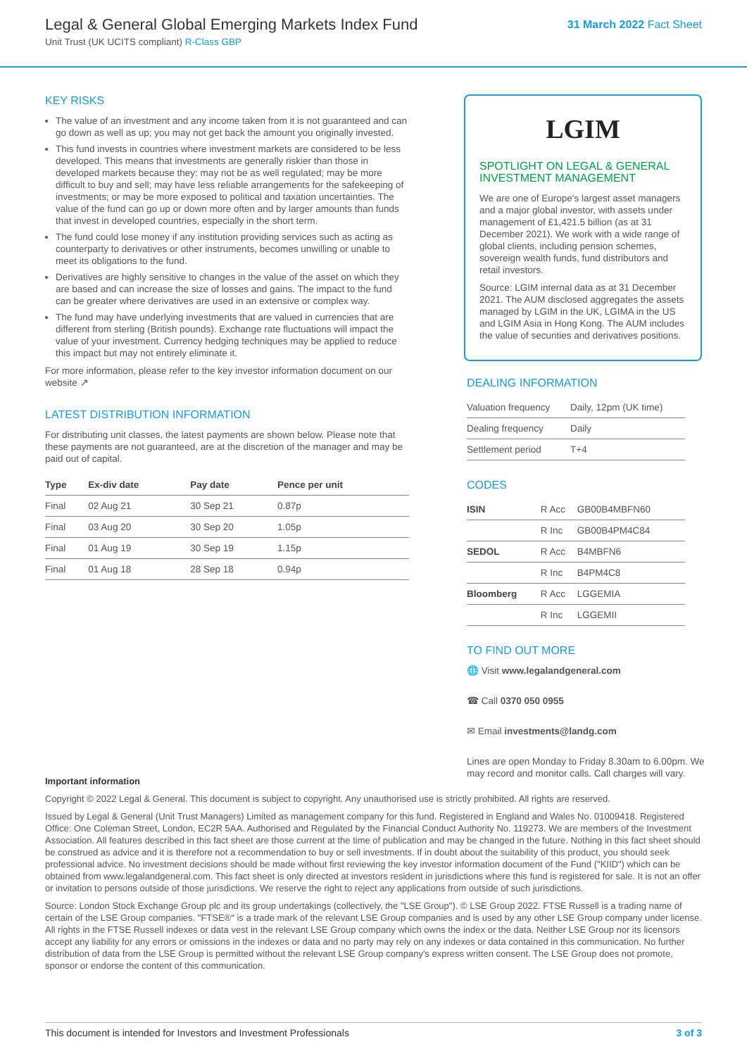Legal & General Global Emerging Markets Index Fund
Unit Trust (UK UCITS compliant) R-Class GBP
31 March 2022 Fact Sheet
KEY RISKS
The value of an investment and any income taken from it is not guaranteed and can go down as well as up; you may not get back the amount you originally invested.
This fund invests in countries where investment markets are considered to be less developed. This means that investments are generally riskier than those in developed markets because they: may not be as well regulated; may be more difficult to buy and sell; may have less reliable arrangements for the safekeeping of investments; or may be more exposed to political and taxation uncertainties. The value of the fund can go up or down more often and by larger amounts than funds that invest in developed countries, especially in the short term.
The fund could lose money if any institution providing services such as acting as counterparty to derivatives or other instruments, becomes unwilling or unable to meet its obligations to the fund.
Derivatives are highly sensitive to changes in the value of the asset on which they are based and can increase the size of losses and gains. The impact to the fund can be greater where derivatives are used in an extensive or complex way.
The fund may have underlying investments that are valued in currencies that are different from sterling (British pounds). Exchange rate fluctuations will impact the value of your investment. Currency hedging techniques may be applied to reduce this impact but may not entirely eliminate it.
For more information, please refer to the key investor information document on our website ↗
LATEST DISTRIBUTION INFORMATION
For distributing unit classes, the latest payments are shown below. Please note that these payments are not guaranteed, are at the discretion of the manager and may be paid out of capital.
| Type | Ex-div date | Pay date | Pence per unit |
| --- | --- | --- | --- |
| Final | 02 Aug 21 | 30 Sep 21 | 0.87p |
| Final | 03 Aug 20 | 30 Sep 20 | 1.05p |
| Final | 01 Aug 19 | 30 Sep 19 | 1.15p |
| Final | 01 Aug 18 | 28 Sep 18 | 0.94p |
LGIM
SPOTLIGHT ON LEGAL & GENERAL INVESTMENT MANAGEMENT
We are one of Europe's largest asset managers and a major global investor, with assets under management of £1,421.5 billion (as at 31 December 2021). We work with a wide range of global clients, including pension schemes, sovereign wealth funds, fund distributors and retail investors.
Source: LGIM internal data as at 31 December 2021. The AUM disclosed aggregates the assets managed by LGIM in the UK, LGIMA in the US and LGIM Asia in Hong Kong. The AUM includes the value of securities and derivatives positions.
DEALING INFORMATION
| Valuation frequency | Daily, 12pm (UK time) |
| Dealing frequency | Daily |
| Settlement period | T+4 |
CODES
| ISIN | R Acc | GB00B4MBFN60 |
| | R Inc | GB00B4PM4C84 |
| SEDOL | R Acc | B4MBFN6 |
| | R Inc | B4PM4C8 |
| Bloomberg | R Acc | LGGEMIA |
| | R Inc | LGGEMII |
TO FIND OUT MORE
🌐 Visit www.legalandgeneral.com
☎ Call 0370 050 0955
✉ Email investments@landg.com
Lines are open Monday to Friday 8.30am to 6.00pm. We may record and monitor calls. Call charges will vary.
Important information
Copyright © 2022 Legal & General. This document is subject to copyright. Any unauthorised use is strictly prohibited. All rights are reserved.
Issued by Legal & General (Unit Trust Managers) Limited as management company for this fund. Registered in England and Wales No. 01009418. Registered Office: One Coleman Street, London, EC2R 5AA. Authorised and Regulated by the Financial Conduct Authority No. 119273. We are members of the Investment Association. All features described in this fact sheet are those current at the time of publication and may be changed in the future. Nothing in this fact sheet should be construed as advice and it is therefore not a recommendation to buy or sell investments. If in doubt about the suitability of this product, you should seek professional advice. No investment decisions should be made without first reviewing the key investor information document of the Fund ("KIID") which can be obtained from www.legalandgeneral.com. This fact sheet is only directed at investors resident in jurisdictions where this fund is registered for sale. It is not an offer or invitation to persons outside of those jurisdictions. We reserve the right to reject any applications from outside of such jurisdictions.
Source: London Stock Exchange Group plc and its group undertakings (collectively, the "LSE Group"). © LSE Group 2022. FTSE Russell is a trading name of certain of the LSE Group companies. "FTSE®" is a trade mark of the relevant LSE Group companies and is used by any other LSE Group company under license. All rights in the FTSE Russell indexes or data vest in the relevant LSE Group company which owns the index or the data. Neither LSE Group nor its licensors accept any liability for any errors or omissions in the indexes or data and no party may rely on any indexes or data contained in this communication. No further distribution of data from the LSE Group is permitted without the relevant LSE Group company's express written consent. The LSE Group does not promote, sponsor or endorse the content of this communication.
This document is intended for Investors and Investment Professionals 3 of 3